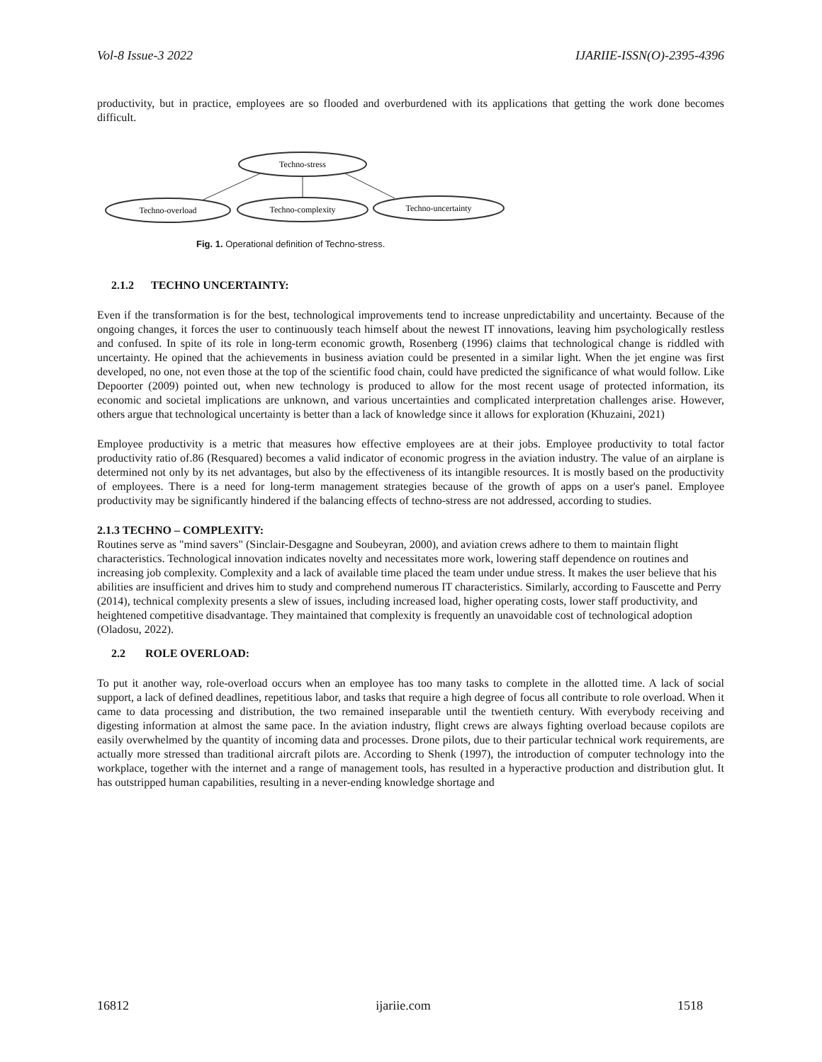Vol-8 Issue-3 2022 IJARIIE-ISSN(O)-2395-4396
productivity, but in practice, employees are so flooded and overburdened with its applications that getting the work done becomes difficult.
Techno-stress
Techno-overload
Techno-complexity
Techno-uncertainty
Fig. 1. Operational definition of Techno-stress.
2.1.2 TECHNO UNCERTAINTY:
Even if the transformation is for the best, technological improvements tend to increase unpredictability and uncertainty. Because of the ongoing changes, it forces the user to continuously teach himself about the newest IT innovations, leaving him psychologically restless and confused. In spite of its role in long-term economic growth, Rosenberg (1996) claims that technological change is riddled with uncertainty. He opined that the achievements in business aviation could be presented in a similar light. When the jet engine was first developed, no one, not even those at the top of the scientific food chain, could have predicted the significance of what would follow. Like Depoorter (2009) pointed out, when new technology is produced to allow for the most recent usage of protected information, its economic and societal implications are unknown, and various uncertainties and complicated interpretation challenges arise. However, others argue that technological uncertainty is better than a lack of knowledge since it allows for exploration (Khuzaini, 2021)
Employee productivity is a metric that measures how effective employees are at their jobs. Employee productivity to total factor productivity ratio of.86 (Resquared) becomes a valid indicator of economic progress in the aviation industry. The value of an airplane is determined not only by its net advantages, but also by the effectiveness of its intangible resources. It is mostly based on the productivity of employees. There is a need for long-term management strategies because of the growth of apps on a user's panel. Employee productivity may be significantly hindered if the balancing effects of techno-stress are not addressed, according to studies.
2.1.3 TECHNO – COMPLEXITY:
Routines serve as "mind savers" (Sinclair-Desgagne and Soubeyran, 2000), and aviation crews adhere to them to maintain flight characteristics. Technological innovation indicates novelty and necessitates more work, lowering staff dependence on routines and increasing job complexity. Complexity and a lack of available time placed the team under undue stress. It makes the user believe that his abilities are insufficient and drives him to study and comprehend numerous IT characteristics. Similarly, according to Fauscette and Perry (2014), technical complexity presents a slew of issues, including increased load, higher operating costs, lower staff productivity, and heightened competitive disadvantage. They maintained that complexity is frequently an unavoidable cost of technological adoption (Oladosu, 2022).
2.2 ROLE OVERLOAD:
To put it another way, role-overload occurs when an employee has too many tasks to complete in the allotted time. A lack of social support, a lack of defined deadlines, repetitious labor, and tasks that require a high degree of focus all contribute to role overload. When it came to data processing and distribution, the two remained inseparable until the twentieth century. With everybody receiving and digesting information at almost the same pace. In the aviation industry, flight crews are always fighting overload because copilots are easily overwhelmed by the quantity of incoming data and processes. Drone pilots, due to their particular technical work requirements, are actually more stressed than traditional aircraft pilots are. According to Shenk (1997), the introduction of computer technology into the workplace, together with the internet and a range of management tools, has resulted in a hyperactive production and distribution glut. It has outstripped human capabilities, resulting in a never-ending knowledge shortage and
16812 ijariie.com 1518